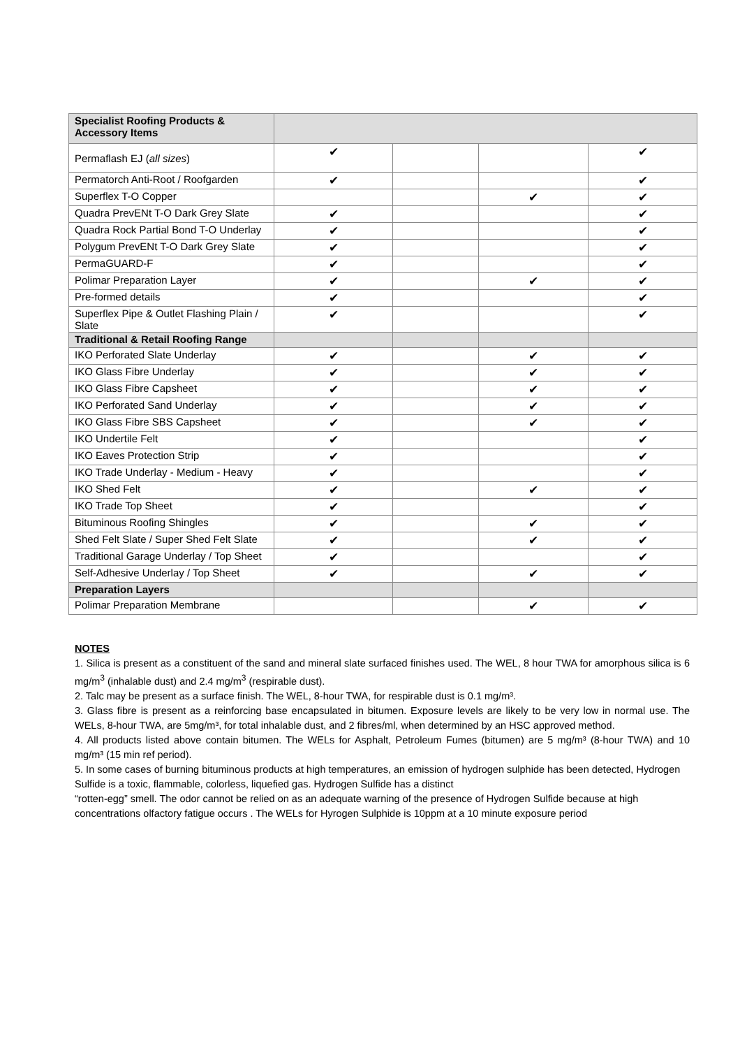| Specialist Roofing Products & Accessory Items | | | | |
| Permaflash EJ ( all sizes ) | ✔ | | | ✔ |
| Permatorch Anti-Root / Roofgarden | ✔ | | | ✔ |
| Superflex T-O Copper | | | ✔ | ✔ |
| Quadra PrevENt T-O Dark Grey Slate | ✔ | | | ✔ |
| Quadra Rock Partial Bond T-O Underlay | ✔ | | | ✔ |
| Polygum PrevENt T-O Dark Grey Slate | ✔ | | | ✔ |
| PermaGUARD-F | ✔ | | | ✔ |
| Polimar Preparation Layer | ✔ | | ✔ | ✔ |
| Pre-formed details | ✔ | | | ✔ |
| Superflex Pipe & Outlet Flashing Plain / Slate | ✔ | | | ✔ |
| Traditional & Retail Roofing Range | | | | |
| IKO Perforated Slate Underlay | ✔ | | ✔ | ✔ |
| IKO Glass Fibre Underlay | ✔ | | ✔ | ✔ |
| IKO Glass Fibre Capsheet | ✔ | | ✔ | ✔ |
| IKO Perforated Sand Underlay | ✔ | | ✔ | ✔ |
| IKO Glass Fibre SBS Capsheet | ✔ | | ✔ | ✔ |
| IKO Undertile Felt | ✔ | | | ✔ |
| IKO Eaves Protection Strip | ✔ | | | ✔ |
| IKO Trade Underlay - Medium - Heavy | ✔ | | | ✔ |
| IKO Shed Felt | ✔ | | ✔ | ✔ |
| IKO Trade Top Sheet | ✔ | | | ✔ |
| Bituminous Roofing Shingles | ✔ | | ✔ | ✔ |
| Shed Felt Slate / Super Shed Felt Slate | ✔ | | ✔ | ✔ |
| Traditional Garage Underlay / Top Sheet | ✔ | | | ✔ |
| Self-Adhesive Underlay / Top Sheet | ✔ | | ✔ | ✔ |
| Preparation Layers | | | | |
| Polimar Preparation Membrane | | | ✔ | ✔ |
NOTES
1. Silica is present as a constituent of the sand and mineral slate surfaced finishes used. The WEL, 8 hour TWA for amorphous silica is 6 mg/m<sup>3</sup> (inhalable dust) and 2.4 mg/m<sup>3</sup> (respirable dust).
2. Talc may be present as a surface finish. The WEL, 8-hour TWA, for respirable dust is 0.1 mg/m³.
3. Glass fibre is present as a reinforcing base encapsulated in bitumen. Exposure levels are likely to be very low in normal use. The WELs, 8-hour TWA, are 5mg/m³, for total inhalable dust, and 2 fibres/ml, when determined by an HSC approved method.
4. All products listed above contain bitumen. The WELs for Asphalt, Petroleum Fumes (bitumen) are 5 mg/m³ (8-hour TWA) and 10 mg/m³ (15 min ref period).
5. In some cases of burning bituminous products at high temperatures, an emission of hydrogen sulphide has been detected, Hydrogen Sulfide is a toxic, flammable, colorless, liquefied gas. Hydrogen Sulfide has a distinct
“rotten-egg” smell. The odor cannot be relied on as an adequate warning of the presence of Hydrogen Sulfide because at high concentrations olfactory fatigue occurs . The WELs for Hyrogen Sulphide is 10ppm at a 10 minute exposure period